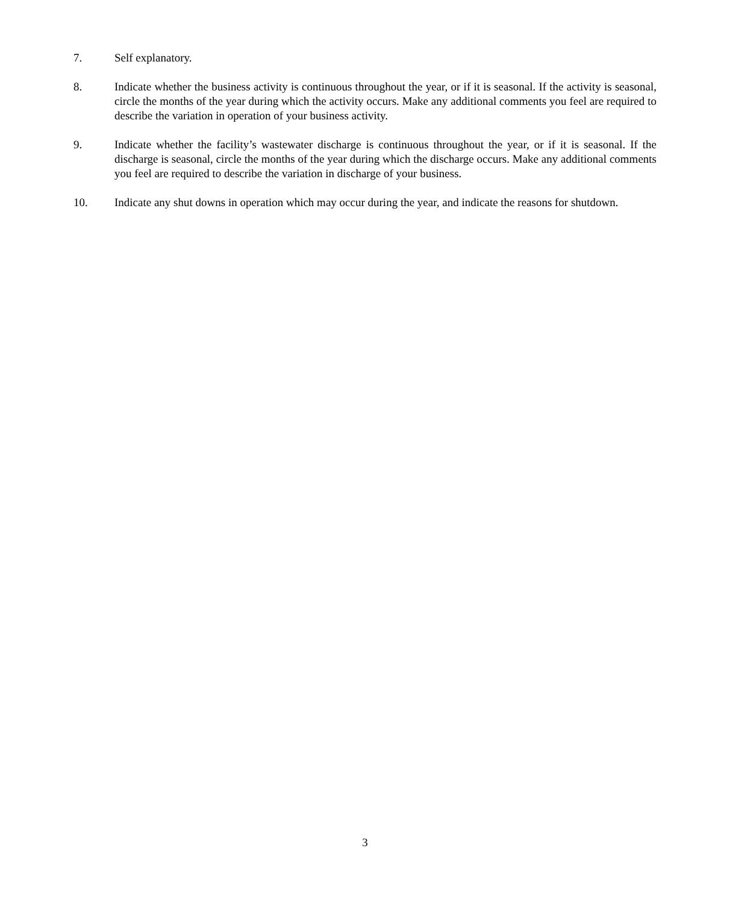7. Self explanatory.
8. Indicate whether the business activity is continuous throughout the year, or if it is seasonal. If the activity is seasonal, circle the months of the year during which the activity occurs. Make any additional comments you feel are required to describe the variation in operation of your business activity.
9. Indicate whether the facility’s wastewater discharge is continuous throughout the year, or if it is seasonal. If the discharge is seasonal, circle the months of the year during which the discharge occurs. Make any additional comments you feel are required to describe the variation in discharge of your business.
10. Indicate any shut downs in operation which may occur during the year, and indicate the reasons for shutdown.
3